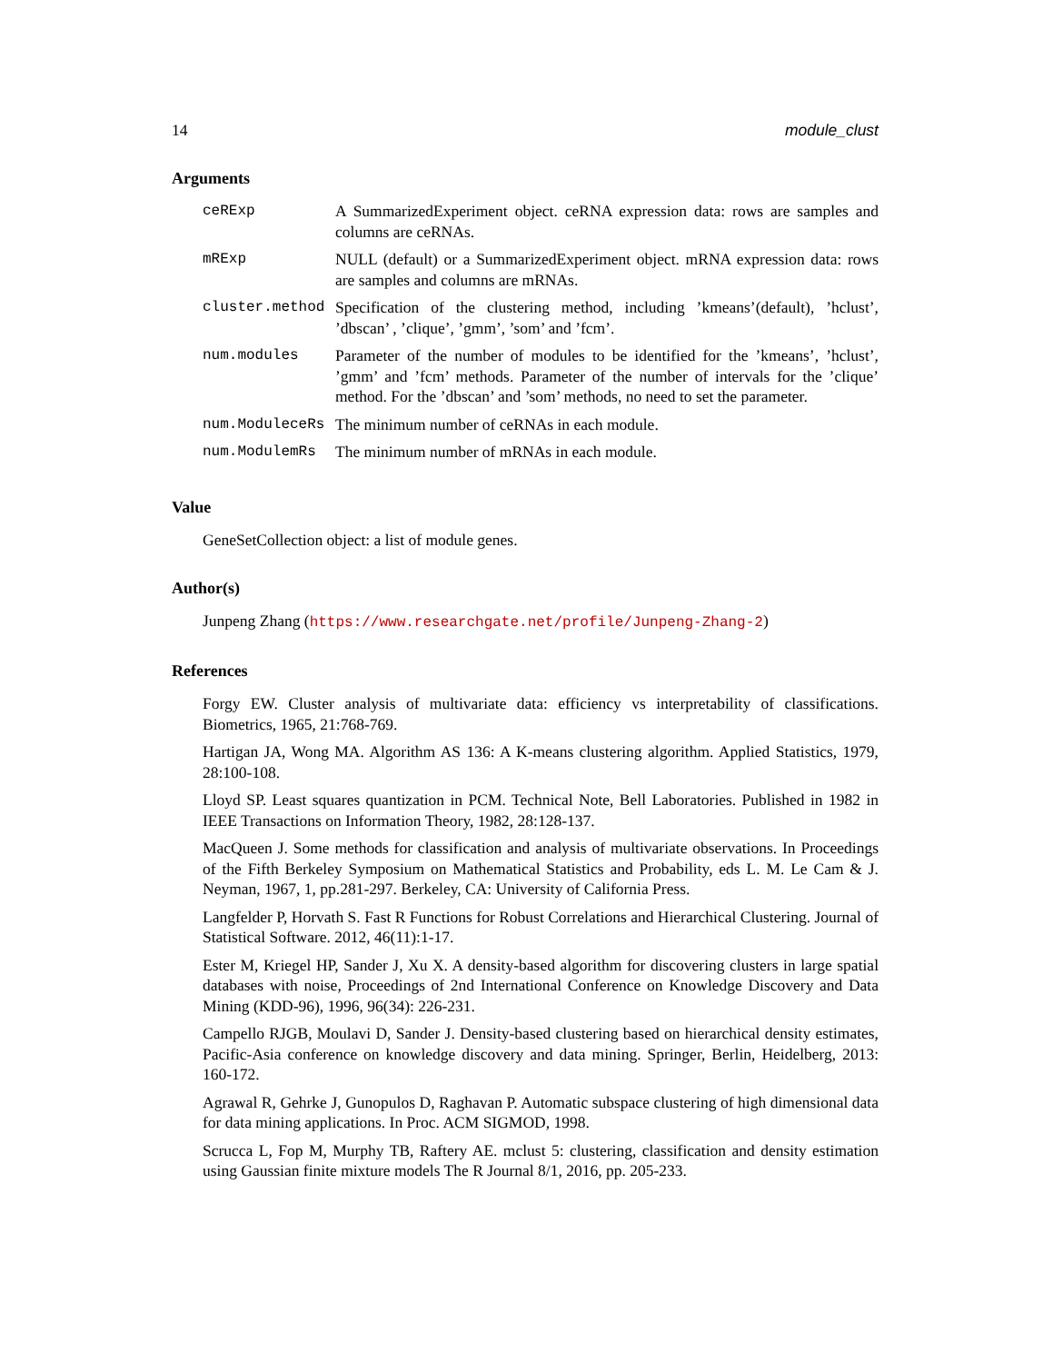14 module_clust
Arguments
| ceRExp | A SummarizedExperiment object. ceRNA expression data: rows are samples and columns are ceRNAs. |
| mRExp | NULL (default) or a SummarizedExperiment object. mRNA expression data: rows are samples and columns are mRNAs. |
| cluster.method | Specification of the clustering method, including ’kmeans’(default), ’hclust’, ’dbscan’ , ’clique’, ’gmm’, ’som’ and ’fcm’. |
| num.modules | Parameter of the number of modules to be identified for the ’kmeans’, ’hclust’, ’gmm’ and ’fcm’ methods. Parameter of the number of intervals for the ’clique’ method. For the ’dbscan’ and ’som’ methods, no need to set the parameter. |
| num.ModuleceRs | The minimum number of ceRNAs in each module. |
| num.ModulemRs | The minimum number of mRNAs in each module. |
Value
GeneSetCollection object: a list of module genes.
Author(s)
Junpeng Zhang (https://www.researchgate.net/profile/Junpeng-Zhang-2)
References
Forgy EW. Cluster analysis of multivariate data: efficiency vs interpretability of classifications. Biometrics, 1965, 21:768-769.
Hartigan JA, Wong MA. Algorithm AS 136: A K-means clustering algorithm. Applied Statistics, 1979, 28:100-108.
Lloyd SP. Least squares quantization in PCM. Technical Note, Bell Laboratories. Published in 1982 in IEEE Transactions on Information Theory, 1982, 28:128-137.
MacQueen J. Some methods for classification and analysis of multivariate observations. In Proceedings of the Fifth Berkeley Symposium on Mathematical Statistics and Probability, eds L. M. Le Cam & J. Neyman, 1967, 1, pp.281-297. Berkeley, CA: University of California Press.
Langfelder P, Horvath S. Fast R Functions for Robust Correlations and Hierarchical Clustering. Journal of Statistical Software. 2012, 46(11):1-17.
Ester M, Kriegel HP, Sander J, Xu X. A density-based algorithm for discovering clusters in large spatial databases with noise, Proceedings of 2nd International Conference on Knowledge Discovery and Data Mining (KDD-96), 1996, 96(34): 226-231.
Campello RJGB, Moulavi D, Sander J. Density-based clustering based on hierarchical density estimates, Pacific-Asia conference on knowledge discovery and data mining. Springer, Berlin, Heidelberg, 2013: 160-172.
Agrawal R, Gehrke J, Gunopulos D, Raghavan P. Automatic subspace clustering of high dimensional data for data mining applications. In Proc. ACM SIGMOD, 1998.
Scrucca L, Fop M, Murphy TB, Raftery AE. mclust 5: clustering, classification and density estimation using Gaussian finite mixture models The R Journal 8/1, 2016, pp. 205-233.